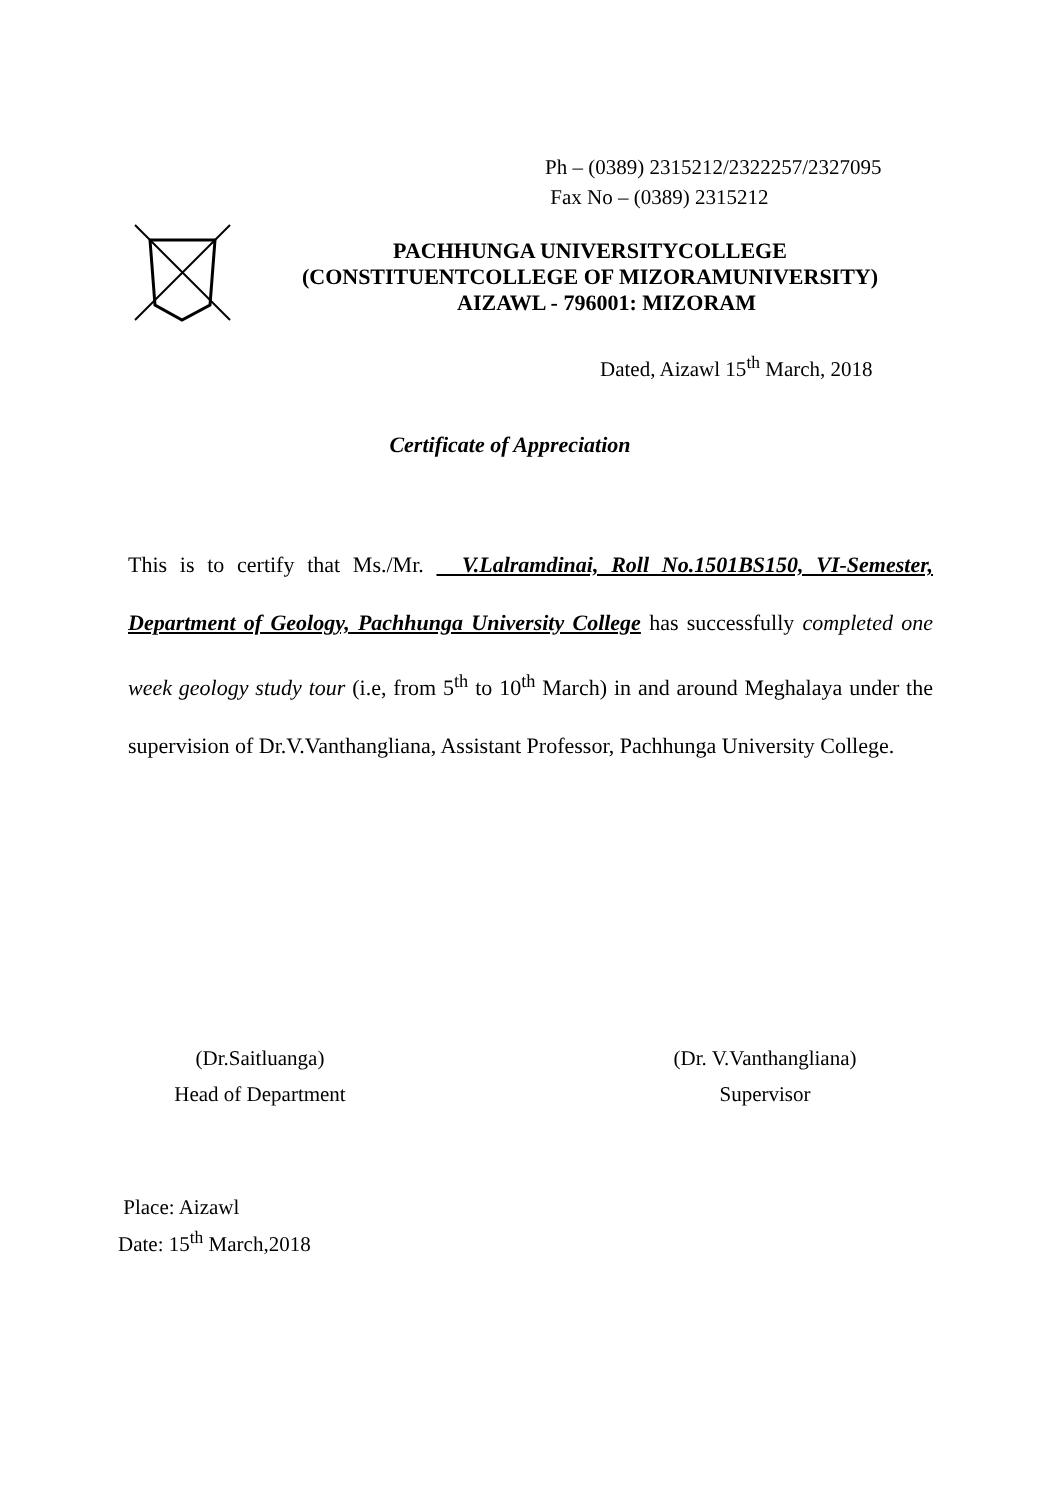Ph – (0389) 2315212/2322257/2327095
Fax No – (0389) 2315212
PACHHUNGA UNIVERSITYCOLLEGE
(CONSTITUENTCOLLEGE OF MIZORAMUNIVERSITY)
AIZAWL - 796001: MIZORAM
Dated, Aizawl 15<sup>th</sup> March, 2018
Certificate of Appreciation
This is to certify that Ms./Mr. V.Lalramdinai, Roll No.1501BS150, VI-Semester, Department of Geology, Pachhunga University College has successfully completed one week geology study tour (i.e, from 5<sup>th</sup> to 10<sup>th</sup> March) in and around Meghalaya under the supervision of Dr.V.Vanthangliana, Assistant Professor, Pachhunga University College.
(Dr.Saitluanga)
Head of Department
(Dr. V.Vanthangliana)
Supervisor
Place: Aizawl
Date: 15<sup>th</sup> March,2018